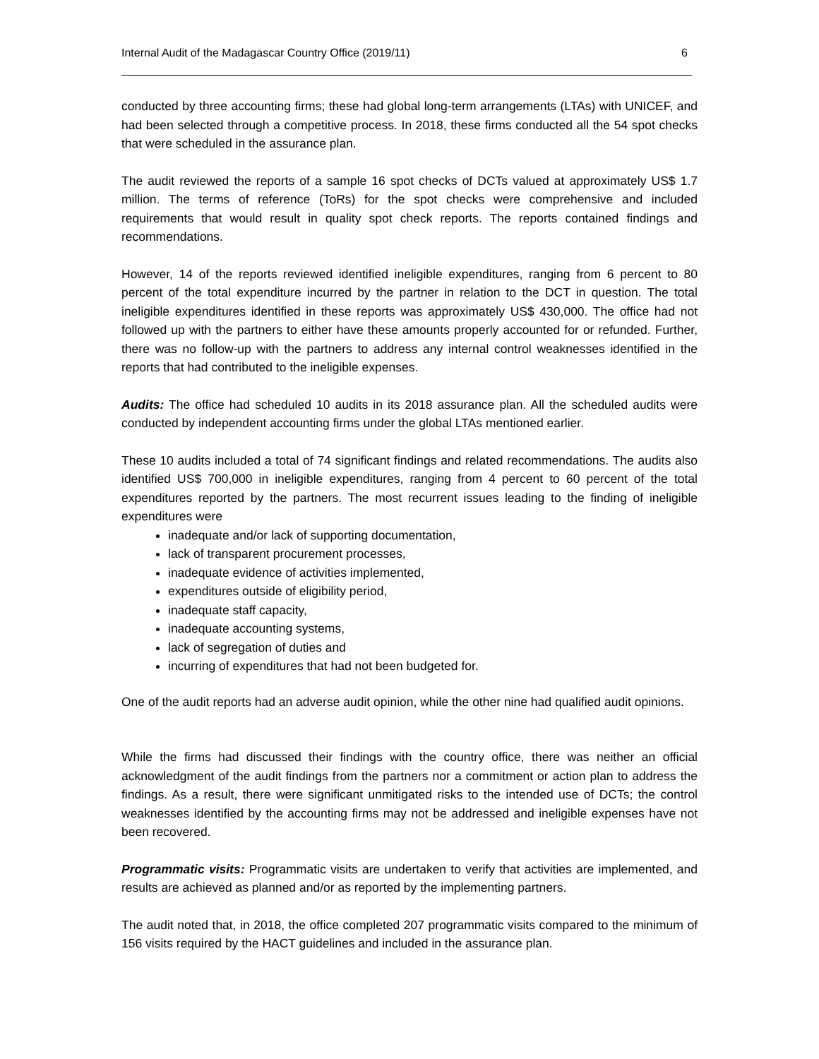Internal Audit of the Madagascar Country Office (2019/11) 6
conducted by three accounting firms; these had global long-term arrangements (LTAs) with UNICEF, and had been selected through a competitive process. In 2018, these firms conducted all the 54 spot checks that were scheduled in the assurance plan.
The audit reviewed the reports of a sample 16 spot checks of DCTs valued at approximately US$ 1.7 million. The terms of reference (ToRs) for the spot checks were comprehensive and included requirements that would result in quality spot check reports. The reports contained findings and recommendations.
However, 14 of the reports reviewed identified ineligible expenditures, ranging from 6 percent to 80 percent of the total expenditure incurred by the partner in relation to the DCT in question. The total ineligible expenditures identified in these reports was approximately US$ 430,000. The office had not followed up with the partners to either have these amounts properly accounted for or refunded. Further, there was no follow-up with the partners to address any internal control weaknesses identified in the reports that had contributed to the ineligible expenses.
Audits: The office had scheduled 10 audits in its 2018 assurance plan. All the scheduled audits were conducted by independent accounting firms under the global LTAs mentioned earlier.
These 10 audits included a total of 74 significant findings and related recommendations. The audits also identified US$ 700,000 in ineligible expenditures, ranging from 4 percent to 60 percent of the total expenditures reported by the partners. The most recurrent issues leading to the finding of ineligible expenditures were
inadequate and/or lack of supporting documentation,
lack of transparent procurement processes,
inadequate evidence of activities implemented,
expenditures outside of eligibility period,
inadequate staff capacity,
inadequate accounting systems,
lack of segregation of duties and
incurring of expenditures that had not been budgeted for.
One of the audit reports had an adverse audit opinion, while the other nine had qualified audit opinions.
While the firms had discussed their findings with the country office, there was neither an official acknowledgment of the audit findings from the partners nor a commitment or action plan to address the findings. As a result, there were significant unmitigated risks to the intended use of DCTs; the control weaknesses identified by the accounting firms may not be addressed and ineligible expenses have not been recovered.
Programmatic visits: Programmatic visits are undertaken to verify that activities are implemented, and results are achieved as planned and/or as reported by the implementing partners.
The audit noted that, in 2018, the office completed 207 programmatic visits compared to the minimum of 156 visits required by the HACT guidelines and included in the assurance plan.